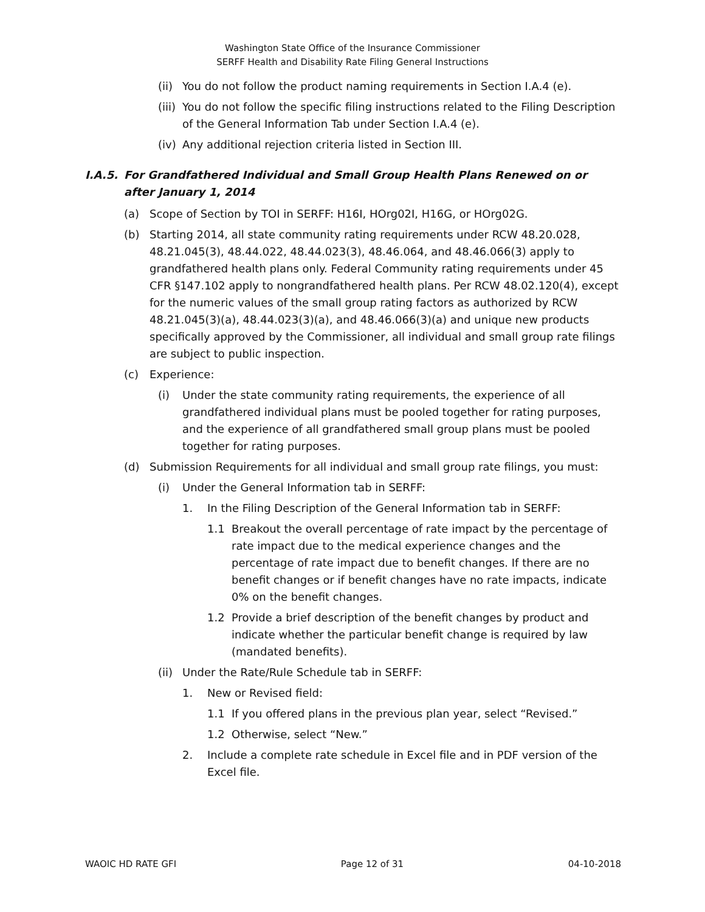Washington State Office of the Insurance Commissioner
SERFF Health and Disability Rate Filing General Instructions
(ii) You do not follow the product naming requirements in Section I.A.4 (e).
(iii) You do not follow the specific filing instructions related to the Filing Description of the General Information Tab under Section I.A.4 (e).
(iv) Any additional rejection criteria listed in Section III.
I.A.5. For Grandfathered Individual and Small Group Health Plans Renewed on or after January 1, 2014
(a) Scope of Section by TOI in SERFF: H16I, HOrg02I, H16G, or HOrg02G.
(b) Starting 2014, all state community rating requirements under RCW 48.20.028, 48.21.045(3), 48.44.022, 48.44.023(3), 48.46.064, and 48.46.066(3) apply to grandfathered health plans only. Federal Community rating requirements under 45 CFR §147.102 apply to nongrandfathered health plans. Per RCW 48.02.120(4), except for the numeric values of the small group rating factors as authorized by RCW 48.21.045(3)(a), 48.44.023(3)(a), and 48.46.066(3)(a) and unique new products specifically approved by the Commissioner, all individual and small group rate filings are subject to public inspection.
(c) Experience:
(i) Under the state community rating requirements, the experience of all grandfathered individual plans must be pooled together for rating purposes, and the experience of all grandfathered small group plans must be pooled together for rating purposes.
(d) Submission Requirements for all individual and small group rate filings, you must:
(i) Under the General Information tab in SERFF:
1. In the Filing Description of the General Information tab in SERFF:
1.1 Breakout the overall percentage of rate impact by the percentage of rate impact due to the medical experience changes and the percentage of rate impact due to benefit changes. If there are no benefit changes or if benefit changes have no rate impacts, indicate 0% on the benefit changes.
1.2 Provide a brief description of the benefit changes by product and indicate whether the particular benefit change is required by law (mandated benefits).
(ii) Under the Rate/Rule Schedule tab in SERFF:
1. New or Revised field:
1.1 If you offered plans in the previous plan year, select “Revised.”
1.2 Otherwise, select “New.”
2. Include a complete rate schedule in Excel file and in PDF version of the Excel file.
WAOIC HD RATE GFI Page 12 of 31 04-10-2018